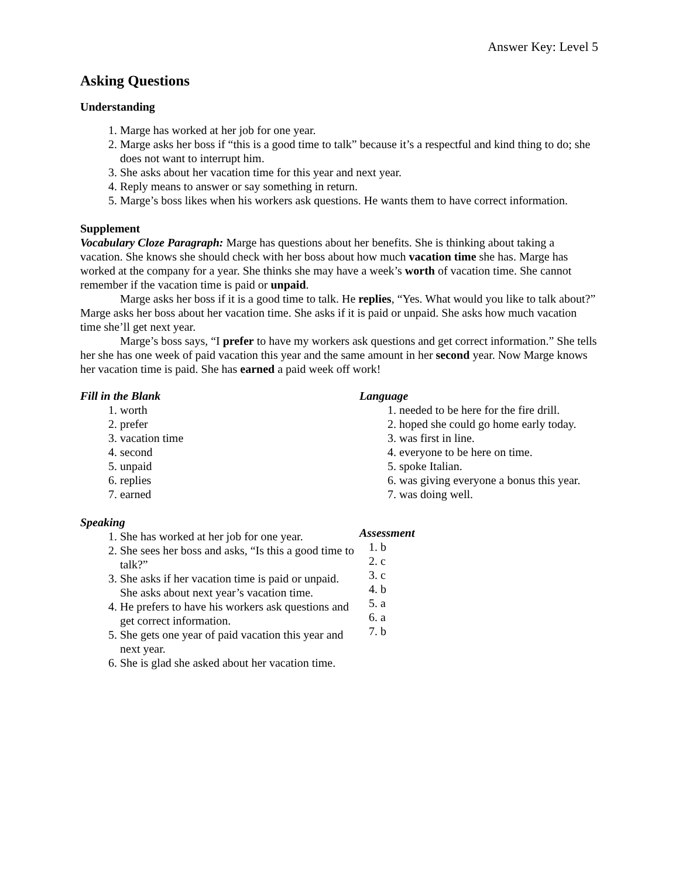Answer Key: Level 5
Asking Questions
Understanding
1. Marge has worked at her job for one year.
2. Marge asks her boss if “this is a good time to talk” because it’s a respectful and kind thing to do; she does not want to interrupt him.
3. She asks about her vacation time for this year and next year.
4. Reply means to answer or say something in return.
5. Marge’s boss likes when his workers ask questions. He wants them to have correct information.
Supplement
Vocabulary Cloze Paragraph: Marge has questions about her benefits. She is thinking about taking a vacation. She knows she should check with her boss about how much vacation time she has. Marge has worked at the company for a year. She thinks she may have a week’s worth of vacation time. She cannot remember if the vacation time is paid or unpaid.
Marge asks her boss if it is a good time to talk. He replies, “Yes. What would you like to talk about?” Marge asks her boss about her vacation time. She asks if it is paid or unpaid. She asks how much vacation time she’ll get next year.
Marge’s boss says, “I prefer to have my workers ask questions and get correct information.” She tells her she has one week of paid vacation this year and the same amount in her second year. Now Marge knows her vacation time is paid. She has earned a paid week off work!
Fill in the Blank
1. worth
2. prefer
3. vacation time
4. second
5. unpaid
6. replies
7. earned
Speaking
1. She has worked at her job for one year.
2. She sees her boss and asks, “Is this a good time to talk?”
3. She asks if her vacation time is paid or unpaid. She asks about next year’s vacation time.
4. He prefers to have his workers ask questions and get correct information.
5. She gets one year of paid vacation this year and next year.
6. She is glad she asked about her vacation time.
Language
1. needed to be here for the fire drill.
2. hoped she could go home early today.
3. was first in line.
4. everyone to be here on time.
5. spoke Italian.
6. was giving everyone a bonus this year.
7. was doing well.
Assessment
1. b
2. c
3. c
4. b
5. a
6. a
7. b